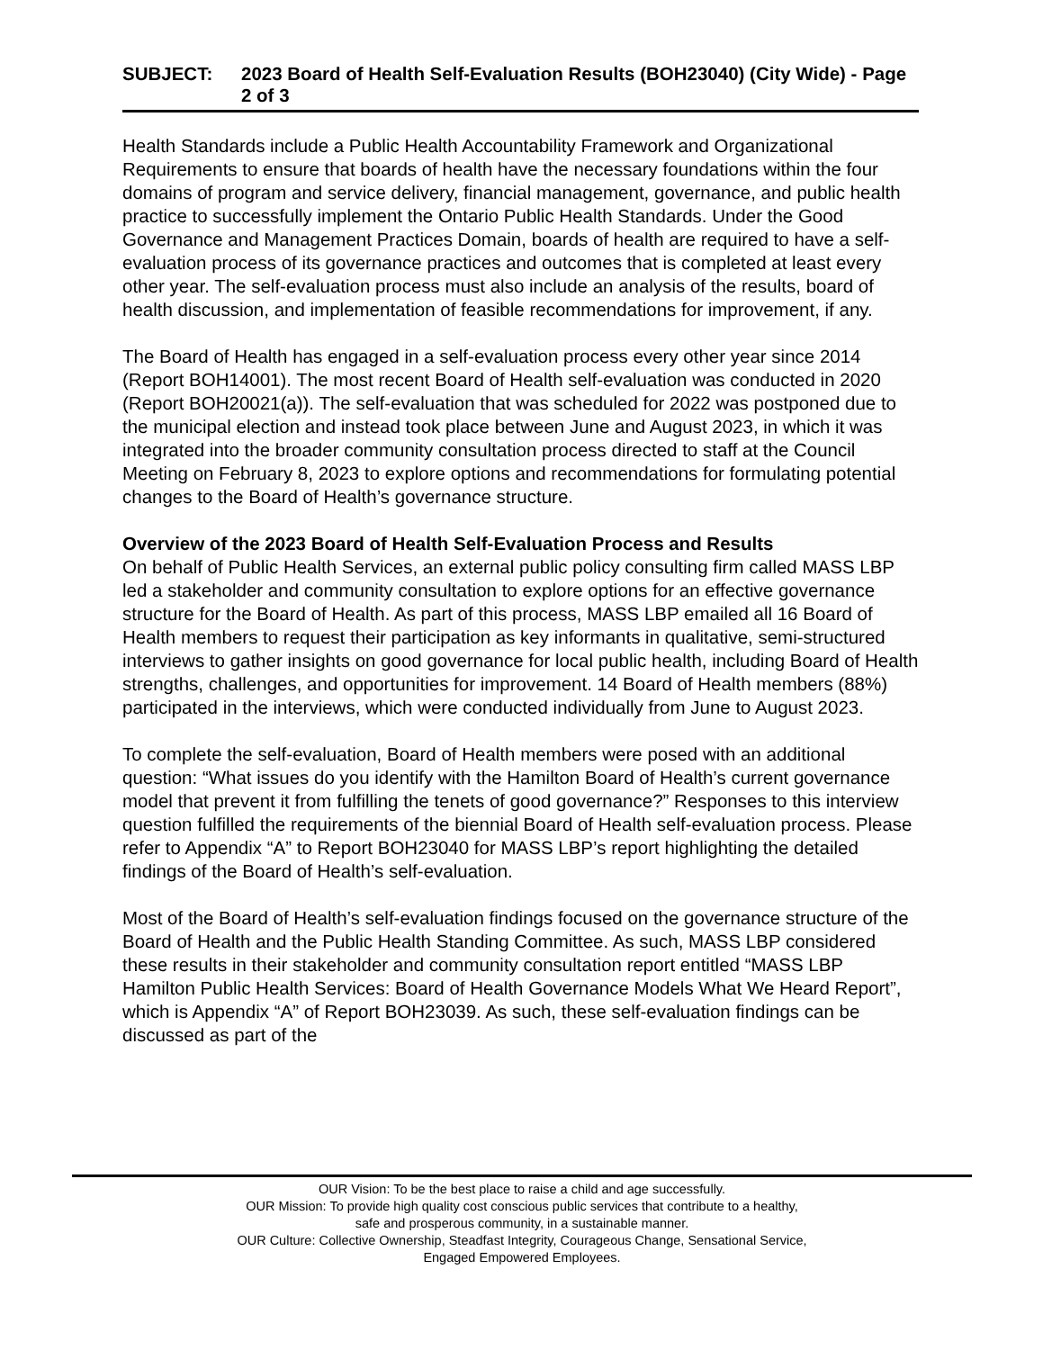SUBJECT: 2023 Board of Health Self-Evaluation Results (BOH23040) (City Wide) - Page 2 of 3
Health Standards include a Public Health Accountability Framework and Organizational Requirements to ensure that boards of health have the necessary foundations within the four domains of program and service delivery, financial management, governance, and public health practice to successfully implement the Ontario Public Health Standards. Under the Good Governance and Management Practices Domain, boards of health are required to have a self-evaluation process of its governance practices and outcomes that is completed at least every other year. The self-evaluation process must also include an analysis of the results, board of health discussion, and implementation of feasible recommendations for improvement, if any.
The Board of Health has engaged in a self-evaluation process every other year since 2014 (Report BOH14001). The most recent Board of Health self-evaluation was conducted in 2020 (Report BOH20021(a)). The self-evaluation that was scheduled for 2022 was postponed due to the municipal election and instead took place between June and August 2023, in which it was integrated into the broader community consultation process directed to staff at the Council Meeting on February 8, 2023 to explore options and recommendations for formulating potential changes to the Board of Health’s governance structure.
Overview of the 2023 Board of Health Self-Evaluation Process and Results
On behalf of Public Health Services, an external public policy consulting firm called MASS LBP led a stakeholder and community consultation to explore options for an effective governance structure for the Board of Health. As part of this process, MASS LBP emailed all 16 Board of Health members to request their participation as key informants in qualitative, semi-structured interviews to gather insights on good governance for local public health, including Board of Health strengths, challenges, and opportunities for improvement. 14 Board of Health members (88%) participated in the interviews, which were conducted individually from June to August 2023.
To complete the self-evaluation, Board of Health members were posed with an additional question: “What issues do you identify with the Hamilton Board of Health’s current governance model that prevent it from fulfilling the tenets of good governance?” Responses to this interview question fulfilled the requirements of the biennial Board of Health self-evaluation process. Please refer to Appendix “A” to Report BOH23040 for MASS LBP’s report highlighting the detailed findings of the Board of Health’s self-evaluation.
Most of the Board of Health’s self-evaluation findings focused on the governance structure of the Board of Health and the Public Health Standing Committee. As such, MASS LBP considered these results in their stakeholder and community consultation report entitled “MASS LBP Hamilton Public Health Services: Board of Health Governance Models What We Heard Report”, which is Appendix “A” of Report BOH23039. As such, these self-evaluation findings can be discussed as part of the
OUR Vision: To be the best place to raise a child and age successfully.
OUR Mission: To provide high quality cost conscious public services that contribute to a healthy,
safe and prosperous community, in a sustainable manner.
OUR Culture: Collective Ownership, Steadfast Integrity, Courageous Change, Sensational Service,
Engaged Empowered Employees.